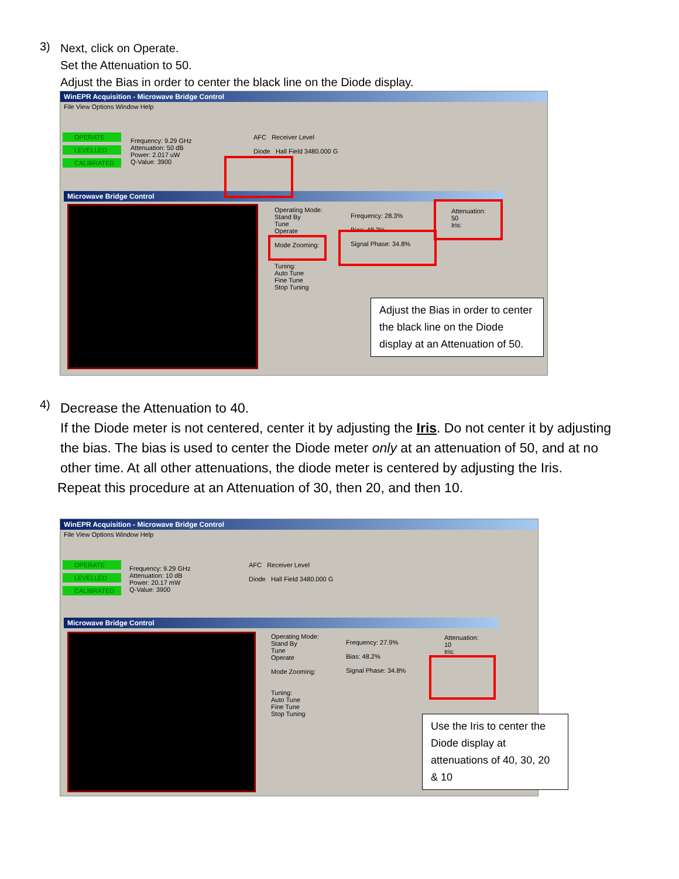3)
Next, click on Operate.
Set the Attenuation to 50.
Adjust the Bias in order to center the black line on the Diode display.
WinEPR Acquisition - Microwave Bridge Control
File View Options Window Help
OPERATE
LEVELLED
CALIBRATED
Frequency: 9.29 GHz
Attenuation: 50 dB
Power: 2.017 uW
Q-Value: 3900
AFC Receiver Level
Diode Hall Field 3480.000 G
Microwave Bridge Control
Operating Mode:
Stand By
Tune
Operate
Mode Zooming:
Tuning:
Auto Tune
Fine Tune
Stop Tuning
Frequency: 28.3%
Bias: 48.2%
Signal Phase: 34.8%
Attenuation:
50
Iris:
Adjust the Bias in order to center the black line on the Diode display at an Attenuation of 50.
4)
Decrease the Attenuation to 40.
If the Diode meter is not centered, center it by adjusting the Iris. Do not center it by adjusting the bias. The bias is used to center the Diode meter only at an attenuation of 50, and at no other time. At all other attenuations, the diode meter is centered by adjusting the Iris.
Repeat this procedure at an Attenuation of 30, then 20, and then 10.
WinEPR Acquisition - Microwave Bridge Control
File View Options Window Help
OPERATE
LEVELLED
CALIBRATED
Frequency: 9.29 GHz
Attenuation: 10 dB
Power: 20.17 mW
Q-Value: 3900
AFC Receiver Level
Diode Hall Field 3480.000 G
Microwave Bridge Control
Operating Mode:
Stand By
Tune
Operate
Mode Zooming:
Tuning:
Auto Tune
Fine Tune
Stop Tuning
Frequency: 27.9%
Bias: 48.2%
Signal Phase: 34.8%
Attenuation:
10
Iris:
Use the Iris to center the Diode display at attenuations of 40, 30, 20 & 10